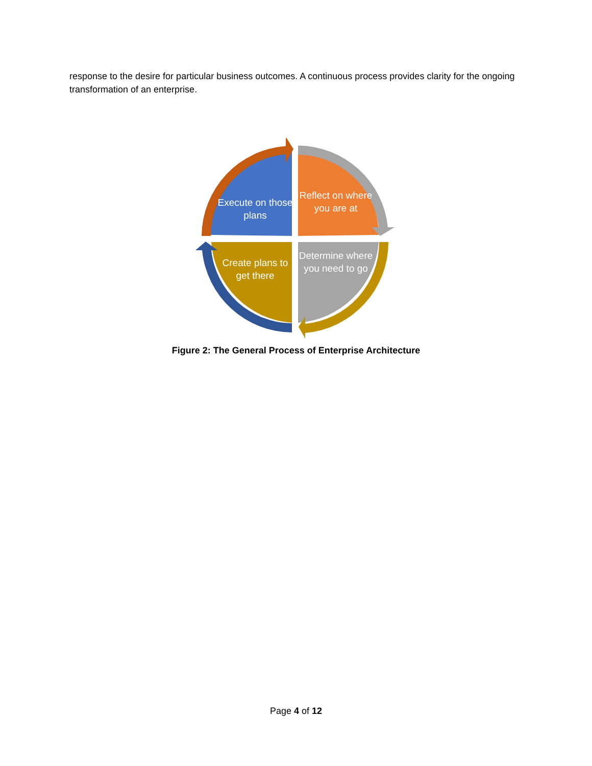response to the desire for particular business outcomes. A continuous process provides clarity for the ongoing transformation of an enterprise.
Execute on those plans
Reflect on where you are at
Create plans to get there
Determine where you need to go
Figure 2: The General Process of Enterprise Architecture
Page 4 of 12